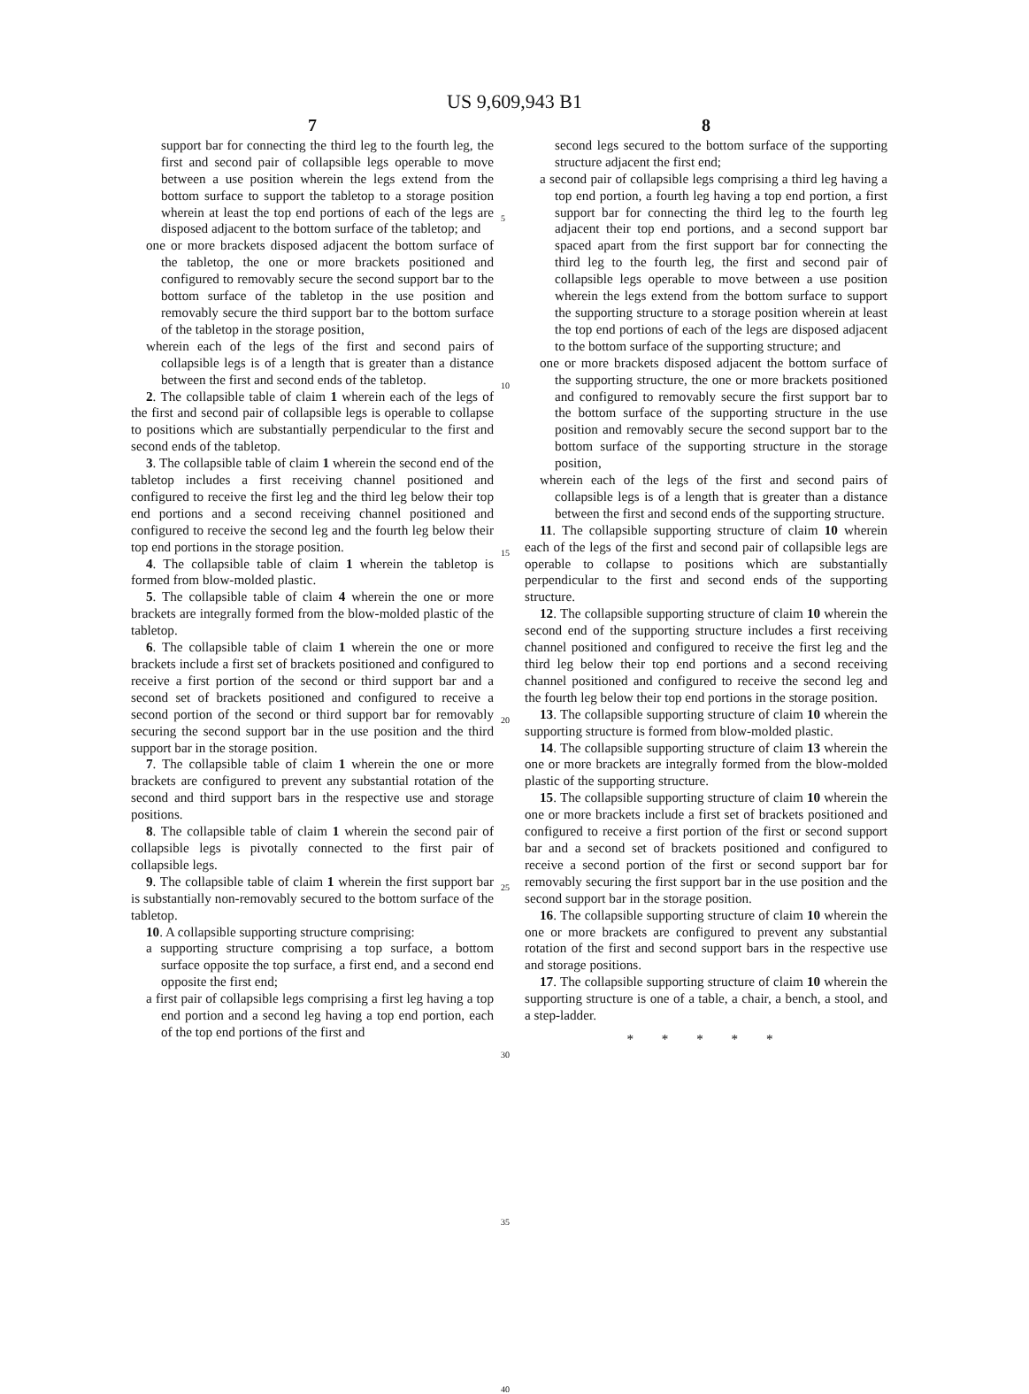US 9,609,943 B1
7
support bar for connecting the third leg to the fourth leg, the first and second pair of collapsible legs operable to move between a use position wherein the legs extend from the bottom surface to support the tabletop to a storage position wherein at least the top end portions of each of the legs are disposed adjacent to the bottom surface of the tabletop; and
one or more brackets disposed adjacent the bottom surface of the tabletop, the one or more brackets positioned and configured to removably secure the second support bar to the bottom surface of the tabletop in the use position and removably secure the third support bar to the bottom surface of the tabletop in the storage position,
wherein each of the legs of the first and second pairs of collapsible legs is of a length that is greater than a distance between the first and second ends of the tabletop.
2. The collapsible table of claim 1 wherein each of the legs of the first and second pair of collapsible legs is operable to collapse to positions which are substantially perpendicular to the first and second ends of the tabletop.
3. The collapsible table of claim 1 wherein the second end of the tabletop includes a first receiving channel positioned and configured to receive the first leg and the third leg below their top end portions and a second receiving channel positioned and configured to receive the second leg and the fourth leg below their top end portions in the storage position.
4. The collapsible table of claim 1 wherein the tabletop is formed from blow-molded plastic.
5. The collapsible table of claim 4 wherein the one or more brackets are integrally formed from the blow-molded plastic of the tabletop.
6. The collapsible table of claim 1 wherein the one or more brackets include a first set of brackets positioned and configured to receive a first portion of the second or third support bar and a second set of brackets positioned and configured to receive a second portion of the second or third support bar for removably securing the second support bar in the use position and the third support bar in the storage position.
7. The collapsible table of claim 1 wherein the one or more brackets are configured to prevent any substantial rotation of the second and third support bars in the respective use and storage positions.
8. The collapsible table of claim 1 wherein the second pair of collapsible legs is pivotally connected to the first pair of collapsible legs.
9. The collapsible table of claim 1 wherein the first support bar is substantially non-removably secured to the bottom surface of the tabletop.
10. A collapsible supporting structure comprising:
a supporting structure comprising a top surface, a bottom surface opposite the top surface, a first end, and a second end opposite the first end;
a first pair of collapsible legs comprising a first leg having a top end portion and a second leg having a top end portion, each of the top end portions of the first and
5
10
15
20
25
30
35
40
8
second legs secured to the bottom surface of the supporting structure adjacent the first end;
a second pair of collapsible legs comprising a third leg having a top end portion, a fourth leg having a top end portion, a first support bar for connecting the third leg to the fourth leg adjacent their top end portions, and a second support bar spaced apart from the first support bar for connecting the third leg to the fourth leg, the first and second pair of collapsible legs operable to move between a use position wherein the legs extend from the bottom surface to support the supporting structure to a storage position wherein at least the top end portions of each of the legs are disposed adjacent to the bottom surface of the supporting structure; and
one or more brackets disposed adjacent the bottom surface of the supporting structure, the one or more brackets positioned and configured to removably secure the first support bar to the bottom surface of the supporting structure in the use position and removably secure the second support bar to the bottom surface of the supporting structure in the storage position,
wherein each of the legs of the first and second pairs of collapsible legs is of a length that is greater than a distance between the first and second ends of the supporting structure.
11. The collapsible supporting structure of claim 10 wherein each of the legs of the first and second pair of collapsible legs are operable to collapse to positions which are substantially perpendicular to the first and second ends of the supporting structure.
12. The collapsible supporting structure of claim 10 wherein the second end of the supporting structure includes a first receiving channel positioned and configured to receive the first leg and the third leg below their top end portions and a second receiving channel positioned and configured to receive the second leg and the fourth leg below their top end portions in the storage position.
13. The collapsible supporting structure of claim 10 wherein the supporting structure is formed from blow-molded plastic.
14. The collapsible supporting structure of claim 13 wherein the one or more brackets are integrally formed from the blow-molded plastic of the supporting structure.
15. The collapsible supporting structure of claim 10 wherein the one or more brackets include a first set of brackets positioned and configured to receive a first portion of the first or second support bar and a second set of brackets positioned and configured to receive a second portion of the first or second support bar for removably securing the first support bar in the use position and the second support bar in the storage position.
16. The collapsible supporting structure of claim 10 wherein the one or more brackets are configured to prevent any substantial rotation of the first and second support bars in the respective use and storage positions.
17. The collapsible supporting structure of claim 10 wherein the supporting structure is one of a table, a chair, a bench, a stool, and a step-ladder.
* * * * *